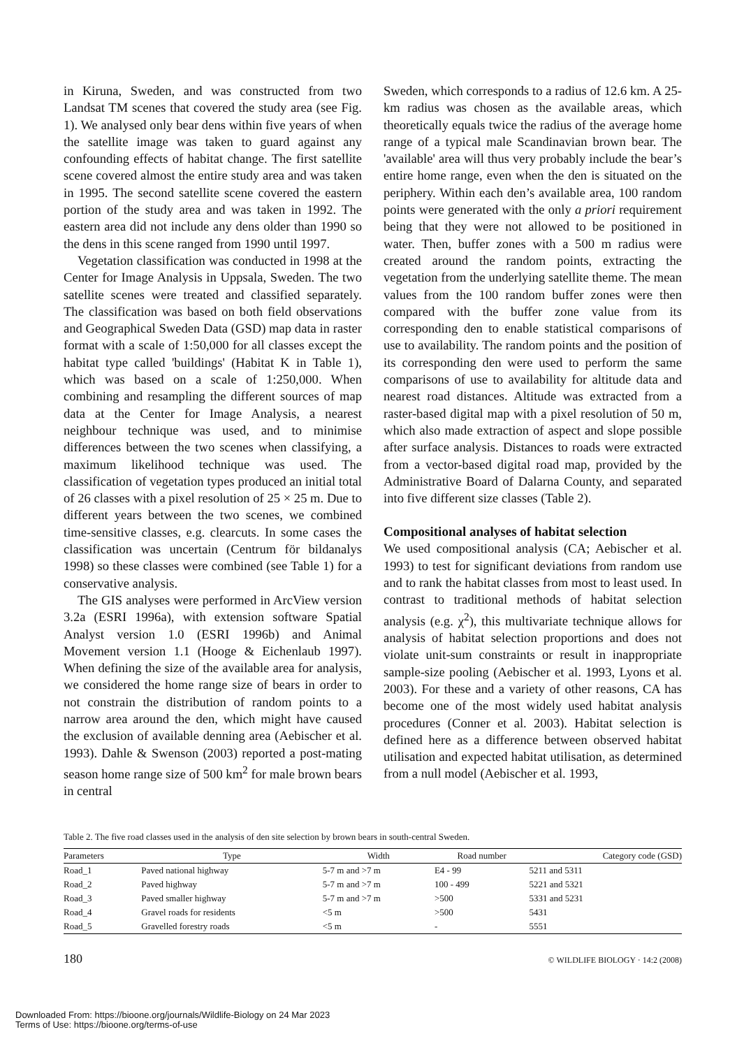in Kiruna, Sweden, and was constructed from two Landsat TM scenes that covered the study area (see Fig. 1). We analysed only bear dens within five years of when the satellite image was taken to guard against any confounding effects of habitat change. The first satellite scene covered almost the entire study area and was taken in 1995. The second satellite scene covered the eastern portion of the study area and was taken in 1992. The eastern area did not include any dens older than 1990 so the dens in this scene ranged from 1990 until 1997.
Vegetation classification was conducted in 1998 at the Center for Image Analysis in Uppsala, Sweden. The two satellite scenes were treated and classified separately. The classification was based on both field observations and Geographical Sweden Data (GSD) map data in raster format with a scale of 1:50,000 for all classes except the habitat type called 'buildings' (Habitat K in Table 1), which was based on a scale of 1:250,000. When combining and resampling the different sources of map data at the Center for Image Analysis, a nearest neighbour technique was used, and to minimise differences between the two scenes when classifying, a maximum likelihood technique was used. The classification of vegetation types produced an initial total of 26 classes with a pixel resolution of 25 × 25 m. Due to different years between the two scenes, we combined time-sensitive classes, e.g. clearcuts. In some cases the classification was uncertain (Centrum för bildanalys 1998) so these classes were combined (see Table 1) for a conservative analysis.
The GIS analyses were performed in ArcView version 3.2a (ESRI 1996a), with extension software Spatial Analyst version 1.0 (ESRI 1996b) and Animal Movement version 1.1 (Hooge & Eichenlaub 1997). When defining the size of the available area for analysis, we considered the home range size of bears in order to not constrain the distribution of random points to a narrow area around the den, which might have caused the exclusion of available denning area (Aebischer et al. 1993). Dahle & Swenson (2003) reported a post-mating season home range size of 500 km<sup>2</sup> for male brown bears in central
Sweden, which corresponds to a radius of 12.6 km. A 25-km radius was chosen as the available areas, which theoretically equals twice the radius of the average home range of a typical male Scandinavian brown bear. The 'available' area will thus very probably include the bear’s entire home range, even when the den is situated on the periphery. Within each den’s available area, 100 random points were generated with the only a priori requirement being that they were not allowed to be positioned in water. Then, buffer zones with a 500 m radius were created around the random points, extracting the vegetation from the underlying satellite theme. The mean values from the 100 random buffer zones were then compared with the buffer zone value from its corresponding den to enable statistical comparisons of use to availability. The random points and the position of its corresponding den were used to perform the same comparisons of use to availability for altitude data and nearest road distances. Altitude was extracted from a raster-based digital map with a pixel resolution of 50 m, which also made extraction of aspect and slope possible after surface analysis. Distances to roads were extracted from a vector-based digital road map, provided by the Administrative Board of Dalarna County, and separated into five different size classes (Table 2).
Compositional analyses of habitat selection
We used compositional analysis (CA; Aebischer et al. 1993) to test for significant deviations from random use and to rank the habitat classes from most to least used. In contrast to traditional methods of habitat selection analysis (e.g. χ<sup>2</sup>), this multivariate technique allows for analysis of habitat selection proportions and does not violate unit-sum constraints or result in inappropriate sample-size pooling (Aebischer et al. 1993, Lyons et al. 2003). For these and a variety of other reasons, CA has become one of the most widely used habitat analysis procedures (Conner et al. 2003). Habitat selection is defined here as a difference between observed habitat utilisation and expected habitat utilisation, as determined from a null model (Aebischer et al. 1993,
Table 2. The five road classes used in the analysis of den site selection by brown bears in south-central Sweden.
| Parameters | Type | Width | Road number | Category code (GSD) |
| --- | --- | --- | --- | --- |
| Road_1 | Paved national highway | 5-7 m and >7 m | E4 - 99 | 5211 and 5311 |
| Road_2 | Paved highway | 5-7 m and >7 m | 100 - 499 | 5221 and 5321 |
| Road_3 | Paved smaller highway | 5-7 m and >7 m | >500 | 5331 and 5231 |
| Road_4 | Gravel roads for residents | <5 m | >500 | 5431 |
| Road_5 | Gravelled forestry roads | <5 m | - | 5551 |
180 © WILDLIFE BIOLOGY · 14:2 (2008)
Downloaded From: https://bioone.org/journals/Wildlife-Biology on 24 Mar 2023
Terms of Use: https://bioone.org/terms-of-use